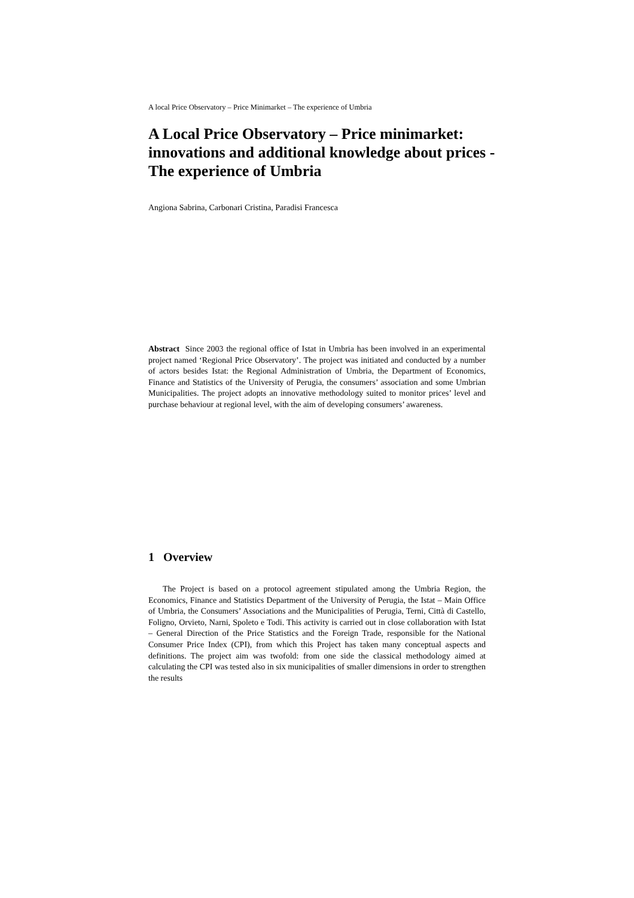A local Price Observatory – Price Minimarket – The experience of Umbria
A Local Price Observatory – Price minimarket: innovations and additional knowledge about prices - The experience of Umbria
Angiona Sabrina, Carbonari Cristina, Paradisi Francesca
Abstract Since 2003 the regional office of Istat in Umbria has been involved in an experimental project named ‘Regional Price Observatory’. The project was initiated and conducted by a number of actors besides Istat: the Regional Administration of Umbria, the Department of Economics, Finance and Statistics of the University of Perugia, the consumers’ association and some Umbrian Municipalities. The project adopts an innovative methodology suited to monitor prices’ level and purchase behaviour at regional level, with the aim of developing consumers’ awareness.
1 Overview
The Project is based on a protocol agreement stipulated among the Umbria Region, the Economics, Finance and Statistics Department of the University of Perugia, the Istat – Main Office of Umbria, the Consumers’ Associations and the Municipalities of Perugia, Terni, Città di Castello, Foligno, Orvieto, Narni, Spoleto e Todi. This activity is carried out in close collaboration with Istat – General Direction of the Price Statistics and the Foreign Trade, responsible for the National Consumer Price Index (CPI), from which this Project has taken many conceptual aspects and definitions. The project aim was twofold: from one side the classical methodology aimed at calculating the CPI was tested also in six municipalities of smaller dimensions in order to strengthen the results